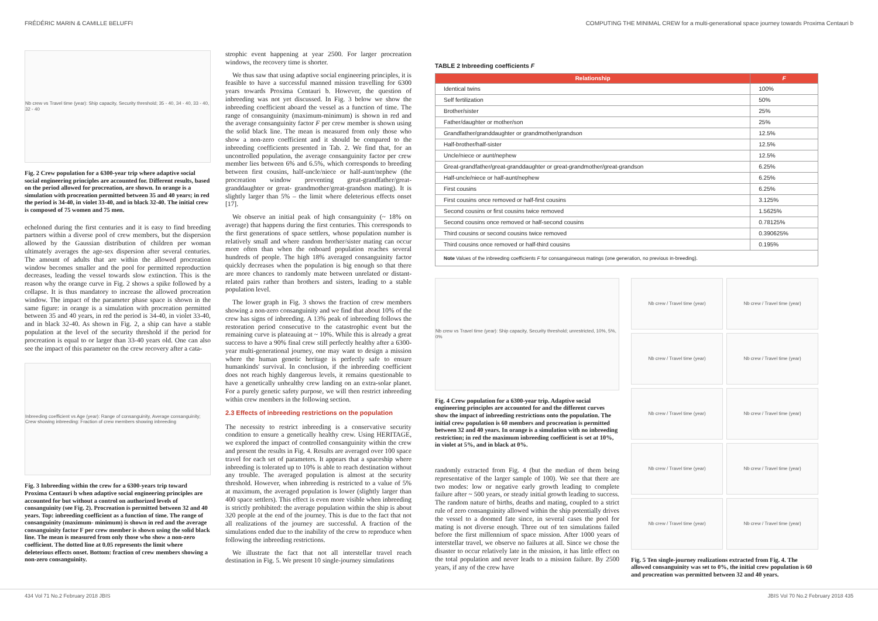FRÉDÉRIC MARIN & CAMILLE BELUFFI COMPUTING THE MINIMAL CREW for a multi-generational space journey towards Proxima Centauri b
Nb crew vs Travel time (year): Ship capacity, Security threshold; 35 - 40, 34 - 40, 33 - 40, 32 - 40
Fig. 2 Crew population for a 6300-year trip where adaptive social social engineering principles are accounted for. Different results, based on the period allowed for procreation, are shown. In orange is a simulation with procreation permitted between 35 and 40 years; in red the period is 34-40, in violet 33-40, and in black 32-40. The initial crew is composed of 75 women and 75 men.
echeloned during the first centuries and it is easy to find breeding partners within a diverse pool of crew members, but the dispersion allowed by the Gaussian distribution of children per woman ultimately averages the age-sex dispersion after several centuries. The amount of adults that are within the allowed procreation window becomes smaller and the pool for permitted reproduction decreases, leading the vessel towards slow extinction. This is the reason why the orange curve in Fig. 2 shows a spike followed by a collapse. It is thus mandatory to increase the allowed procreation window. The impact of the parameter phase space is shown in the same figure: in orange is a simulation with procreation permitted between 35 and 40 years, in red the period is 34-40, in violet 33-40, and in black 32-40. As shown in Fig. 2, a ship can have a stable population at the level of the security threshold if the period for procreation is equal to or larger than 33-40 years old. One can also see the impact of this parameter on the crew recovery after a cata-
Inbreeding coefficient vs Age (year): Range of consanguinity, Average consanguinity; Crew showing inbreeding: Fraction of crew members showing inbreeding
Fig. 3 Inbreeding within the crew for a 6300-years trip toward Proxima Centauri b when adaptive social engineering principles are accounted for but without a control on authorized levels of consanguinity (see Fig. 2). Procreation is permitted between 32 and 40 years. Top: inbreeding coefficient as a function of time. The range of consanguinity (maximum- minimum) is shown in red and the average consanguinity factor F per crew member is shown using the solid black line. The mean is measured from only those who show a non-zero coefficient. The dotted line at 0.05 represents the limit where deleterious effects onset. Bottom: fraction of crew members showing a non-zero consanguinity.
strophic event happening at year 2500. For larger procreation windows, the recovery time is shorter.
We thus saw that using adaptive social engineering principles, it is feasible to have a successful manned mission travelling for 6300 years towards Proxima Centauri b. However, the question of inbreeding was not yet discussed. In Fig. 3 below we show the inbreeding coefficient aboard the vessel as a function of time. The range of consanguinity (maximum-minimum) is shown in red and the average consanguinity factor F per crew member is shown using the solid black line. The mean is measured from only those who show a non-zero coefficient and it should be compared to the inbreeding coefficients presented in Tab. 2. We find that, for an uncontrolled population, the average consanguinity factor per crew member lies between 6% and 6.5%, which corresponds to breeding between first cousins, half-uncle/niece or half-aunt/nephew (the procreation window preventing great-grandfather/great-granddaughter or great- grandmother/great-grandson mating). It is slightly larger than 5% – the limit where deleterious effects onset [17].
We observe an initial peak of high consanguinity (~ 18% on average) that happens during the first centuries. This corresponds to the first generations of space settlers, whose population number is relatively small and where random brother/sister mating can occur more often than when the onboard population reaches several hundreds of people. The high 18% averaged consanguinity factor quickly decreases when the population is big enough so that there are more chances to randomly mate between unrelated or distant-related pairs rather than brothers and sisters, leading to a stable population level.
The lower graph in Fig. 3 shows the fraction of crew members showing a non-zero consanguinity and we find that about 10% of the crew has signs of inbreeding. A 13% peak of inbreeding follows the restoration period consecutive to the catastrophic event but the remaining curve is plateauing at ~ 10%. While this is already a great success to have a 90% final crew still perfectly healthy after a 6300-year multi-generational journey, one may want to design a mission where the human genetic heritage is perfectly safe to ensure humankinds' survival. In conclusion, if the inbreeding coefficient does not reach highly dangerous levels, it remains questionable to have a genetically unhealthy crew landing on an extra-solar planet. For a purely genetic safety purpose, we will then restrict inbreeding within crew members in the following section.
2.3 Effects of inbreeding restrictions on the population
The necessity to restrict inbreeding is a conservative security condition to ensure a genetically healthy crew. Using HERITAGE, we explored the impact of controlled consanguinity within the crew and present the results in Fig. 4. Results are averaged over 100 space travel for each set of parameters. It appears that a spaceship where inbreeding is tolerated up to 10% is able to reach destination without any trouble. The averaged population is almost at the security threshold. However, when inbreeding is restricted to a value of 5% at maximum, the averaged population is lower (slightly larger than 400 space settlers). This effect is even more visible when inbreeding is strictly prohibited: the average population within the ship is about 320 people at the end of the journey. This is due to the fact that not all realizations of the journey are successful. A fraction of the simulations ended due to the inability of the crew to reproduce when following the inbreeding restrictions.
We illustrate the fact that not all interstellar travel reach destination in Fig. 5. We present 10 single-journey simulations
TABLE 2 Inbreeding coefficients F
| Relationship | F |
| --- | --- |
| Identical twins | 100% |
| Self fertilization | 50% |
| Brother/sister | 25% |
| Father/daughter or mother/son | 25% |
| Grandfather/granddaughter or grandmother/grandson | 12.5% |
| Half-brother/half-sister | 12.5% |
| Uncle/niece or aunt/nephew | 12.5% |
| Great-grandfather/great-granddaughter or great-grandmother/great-grandson | 6.25% |
| Half-uncle/niece or half-aunt/nephew | 6.25% |
| First cousins | 6.25% |
| First cousins once removed or half-first cousins | 3.125% |
| Second cousins or first cousins twice removed | 1.5625% |
| Second cousins once removed or half-second cousins | 0.78125% |
| Third cousins or second cousins twice removed | 0.390625% |
| Third cousins once removed or half-third cousins | 0.195% |
| Note Values of the inbreeding coefficients F for consanguineous matings (one generation, no previous in-breeding). | |
Nb crew vs Travel time (year): Ship capacity, Security threshold; unrestricted, 10%, 5%, 0%
Fig. 4 Crew population for a 6300-year trip. Adaptive social engineering principles are accounted for and the different curves show the impact of inbreeding restrictions onto the population. The initial crew population is 60 members and procreation is permitted between 32 and 40 years. In orange is a simulation with no inbreeding restriction; in red the maximum inbreeding coefficient is set at 10%, in violet at 5%, and in black at 0%.
randomly extracted from Fig. 4 (but the median of them being representative of the larger sample of 100). We see that there are two modes: low or negative early growth leading to complete failure after ~ 500 years, or steady initial growth leading to success. The random nature of births, deaths and mating, coupled to a strict rule of zero consanguinity allowed within the ship potentially drives the vessel to a doomed fate since, in several cases the pool for mating is not diverse enough. Three out of ten simulations failed before the first millennium of space mission. After 1000 years of interstellar travel, we observe no failures at all. Since we chose the disaster to occur relatively late in the mission, it has little effect on the total population and never leads to a mission failure. By 2500 years, if any of the crew have
Nb crew / Travel time (year)
Nb crew / Travel time (year)
Nb crew / Travel time (year)
Nb crew / Travel time (year)
Nb crew / Travel time (year)
Nb crew / Travel time (year)
Nb crew / Travel time (year)
Nb crew / Travel time (year)
Nb crew / Travel time (year)
Nb crew / Travel time (year)
Fig. 5 Ten single-journey realizations extracted from Fig. 4. The allowed consanguinity was set to 0%, the initial crew population is 60 and procreation was permitted between 32 and 40 years.
434 Vol 71 No.2 February 2018 JBIS JBIS Vol 70 No.2 February 2018 435